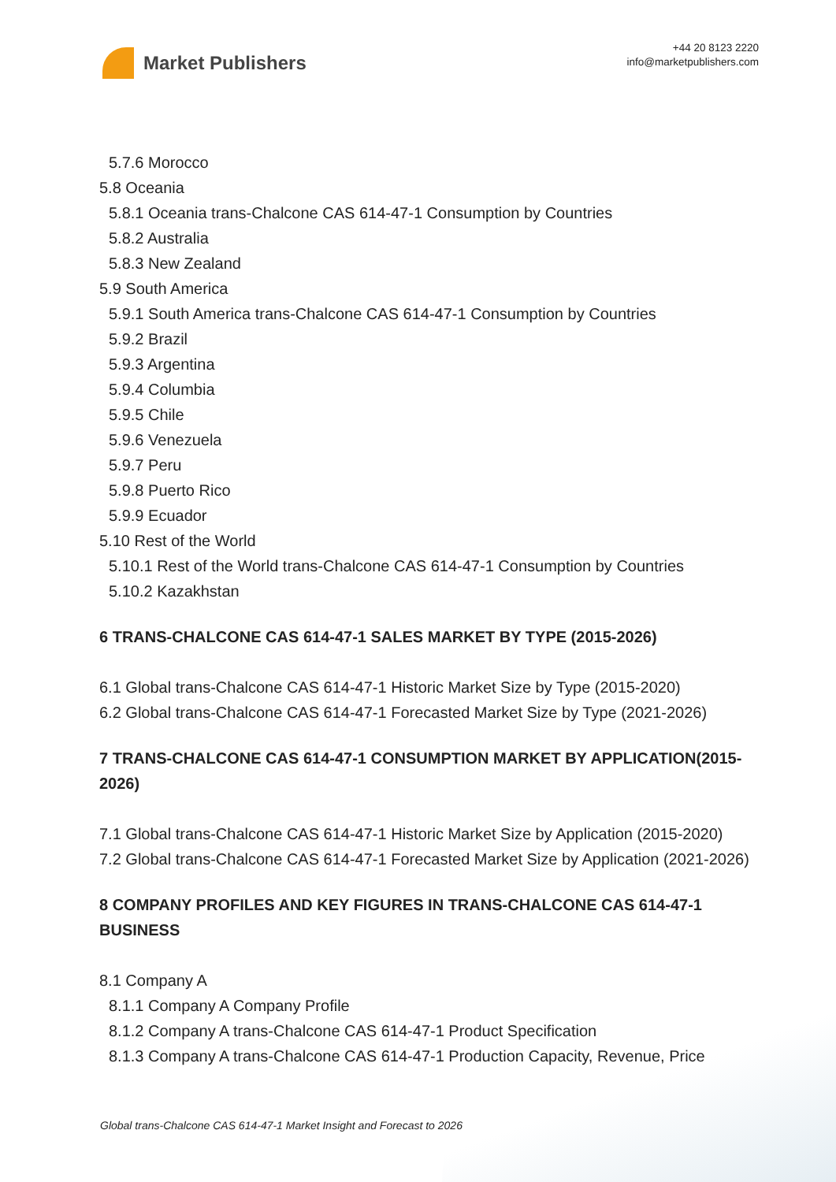Market Publishers
+44 20 8123 2220
info@marketpublishers.com
5.7.6 Morocco
5.8 Oceania
5.8.1 Oceania trans-Chalcone CAS 614-47-1 Consumption by Countries
5.8.2 Australia
5.8.3 New Zealand
5.9 South America
5.9.1 South America trans-Chalcone CAS 614-47-1 Consumption by Countries
5.9.2 Brazil
5.9.3 Argentina
5.9.4 Columbia
5.9.5 Chile
5.9.6 Venezuela
5.9.7 Peru
5.9.8 Puerto Rico
5.9.9 Ecuador
5.10 Rest of the World
5.10.1 Rest of the World trans-Chalcone CAS 614-47-1 Consumption by Countries
5.10.2 Kazakhstan
6 TRANS-CHALCONE CAS 614-47-1 SALES MARKET BY TYPE (2015-2026)
6.1 Global trans-Chalcone CAS 614-47-1 Historic Market Size by Type (2015-2020)
6.2 Global trans-Chalcone CAS 614-47-1 Forecasted Market Size by Type (2021-2026)
7 TRANS-CHALCONE CAS 614-47-1 CONSUMPTION MARKET BY APPLICATION(2015-2026)
7.1 Global trans-Chalcone CAS 614-47-1 Historic Market Size by Application (2015-2020)
7.2 Global trans-Chalcone CAS 614-47-1 Forecasted Market Size by Application (2021-2026)
8 COMPANY PROFILES AND KEY FIGURES IN TRANS-CHALCONE CAS 614-47-1 BUSINESS
8.1 Company A
8.1.1 Company A Company Profile
8.1.2 Company A trans-Chalcone CAS 614-47-1 Product Specification
8.1.3 Company A trans-Chalcone CAS 614-47-1 Production Capacity, Revenue, Price
Global trans-Chalcone CAS 614-47-1 Market Insight and Forecast to 2026